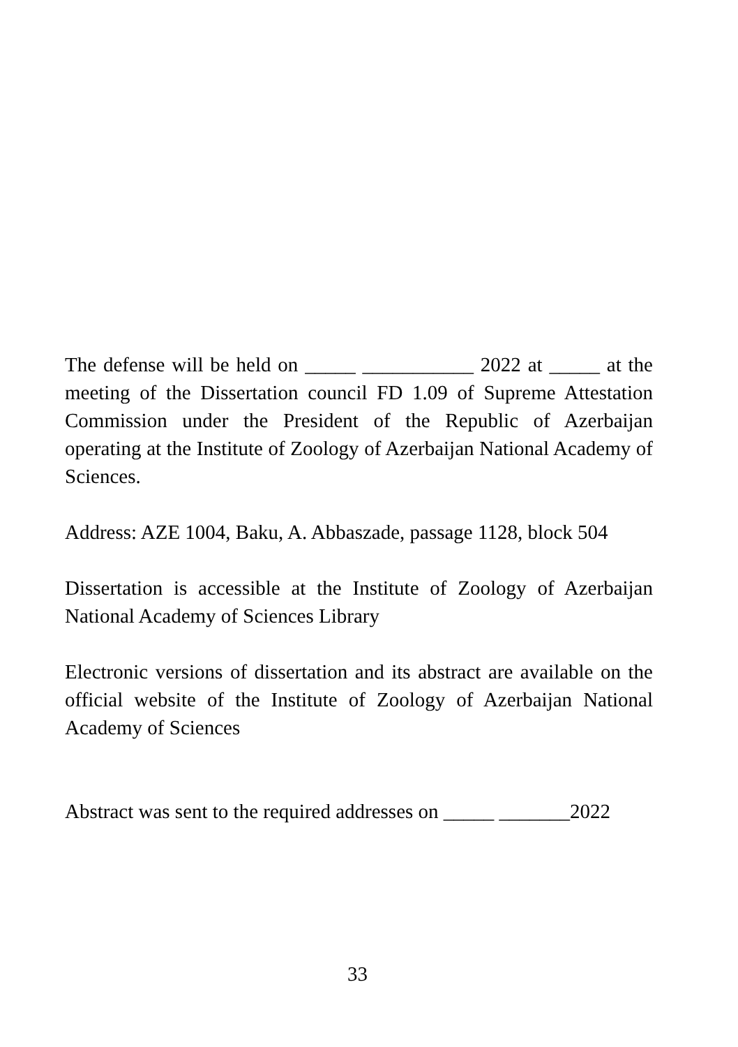The defense will be held on _____ ___________ 2022 at _____ at the meeting of the Dissertation council FD 1.09 of Supreme Attestation Commission under the President of the Republic of Azerbaijan operating at the Institute of Zoology of Azerbaijan National Academy of Sciences.
Address: AZE 1004, Baku, A. Abbaszade, passage 1128, block 504
Dissertation is accessible at the Institute of Zoology of Azerbaijan National Academy of Sciences Library
Electronic versions of dissertation and its abstract are available on the official website of the Institute of Zoology of Azerbaijan National Academy of Sciences
Abstract was sent to the required addresses on _____ _______2022
33